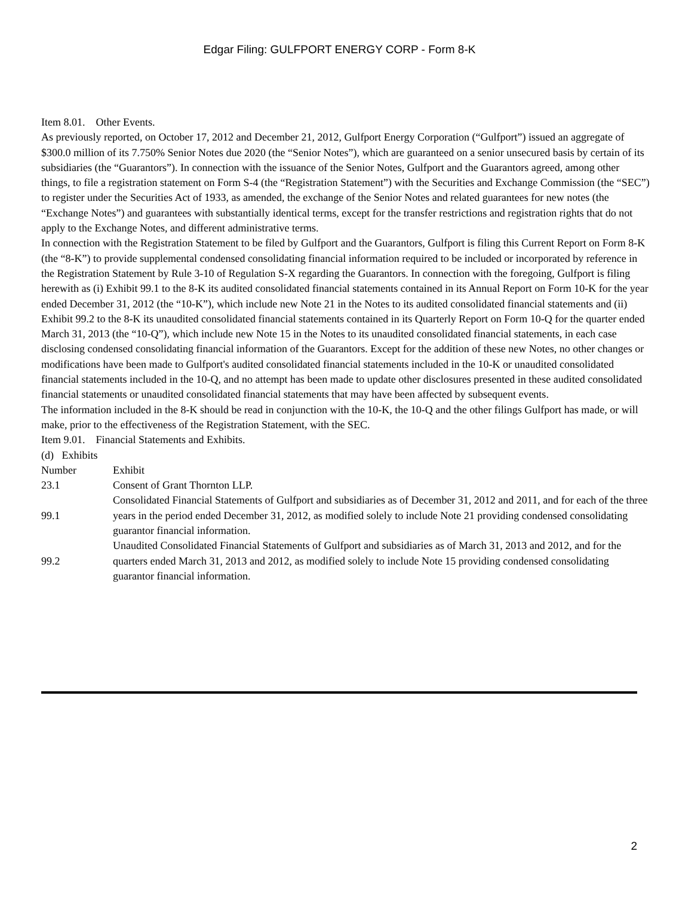Edgar Filing: GULFPORT ENERGY CORP - Form 8-K
Item 8.01. Other Events.
As previously reported, on October 17, 2012 and December 21, 2012, Gulfport Energy Corporation (“Gulfport”) issued an aggregate of $300.0 million of its 7.750% Senior Notes due 2020 (the “Senior Notes”), which are guaranteed on a senior unsecured basis by certain of its subsidiaries (the “Guarantors”). In connection with the issuance of the Senior Notes, Gulfport and the Guarantors agreed, among other things, to file a registration statement on Form S-4 (the “Registration Statement”) with the Securities and Exchange Commission (the “SEC”) to register under the Securities Act of 1933, as amended, the exchange of the Senior Notes and related guarantees for new notes (the “Exchange Notes”) and guarantees with substantially identical terms, except for the transfer restrictions and registration rights that do not apply to the Exchange Notes, and different administrative terms.
In connection with the Registration Statement to be filed by Gulfport and the Guarantors, Gulfport is filing this Current Report on Form 8-K (the “8-K”) to provide supplemental condensed consolidating financial information required to be included or incorporated by reference in the Registration Statement by Rule 3-10 of Regulation S-X regarding the Guarantors. In connection with the foregoing, Gulfport is filing herewith as (i) Exhibit 99.1 to the 8-K its audited consolidated financial statements contained in its Annual Report on Form 10-K for the year ended December 31, 2012 (the “10-K”), which include new Note 21 in the Notes to its audited consolidated financial statements and (ii) Exhibit 99.2 to the 8-K its unaudited consolidated financial statements contained in its Quarterly Report on Form 10-Q for the quarter ended March 31, 2013 (the “10-Q”), which include new Note 15 in the Notes to its unaudited consolidated financial statements, in each case disclosing condensed consolidating financial information of the Guarantors. Except for the addition of these new Notes, no other changes or modifications have been made to Gulfport's audited consolidated financial statements included in the 10-K or unaudited consolidated financial statements included in the 10-Q, and no attempt has been made to update other disclosures presented in these audited consolidated financial statements or unaudited consolidated financial statements that may have been affected by subsequent events.
The information included in the 8-K should be read in conjunction with the 10-K, the 10-Q and the other filings Gulfport has made, or will make, prior to the effectiveness of the Registration Statement, with the SEC.
Item 9.01. Financial Statements and Exhibits.
(d) Exhibits
| Number | Exhibit |
| 23.1 | Consent of Grant Thornton LLP. |
| 99.1 | Consolidated Financial Statements of Gulfport and subsidiaries as of December 31, 2012 and 2011, and for each of the three years in the period ended December 31, 2012, as modified solely to include Note 21 providing condensed consolidating guarantor financial information. |
| 99.2 | Unaudited Consolidated Financial Statements of Gulfport and subsidiaries as of March 31, 2013 and 2012, and for the quarters ended March 31, 2013 and 2012, as modified solely to include Note 15 providing condensed consolidating guarantor financial information. |
2